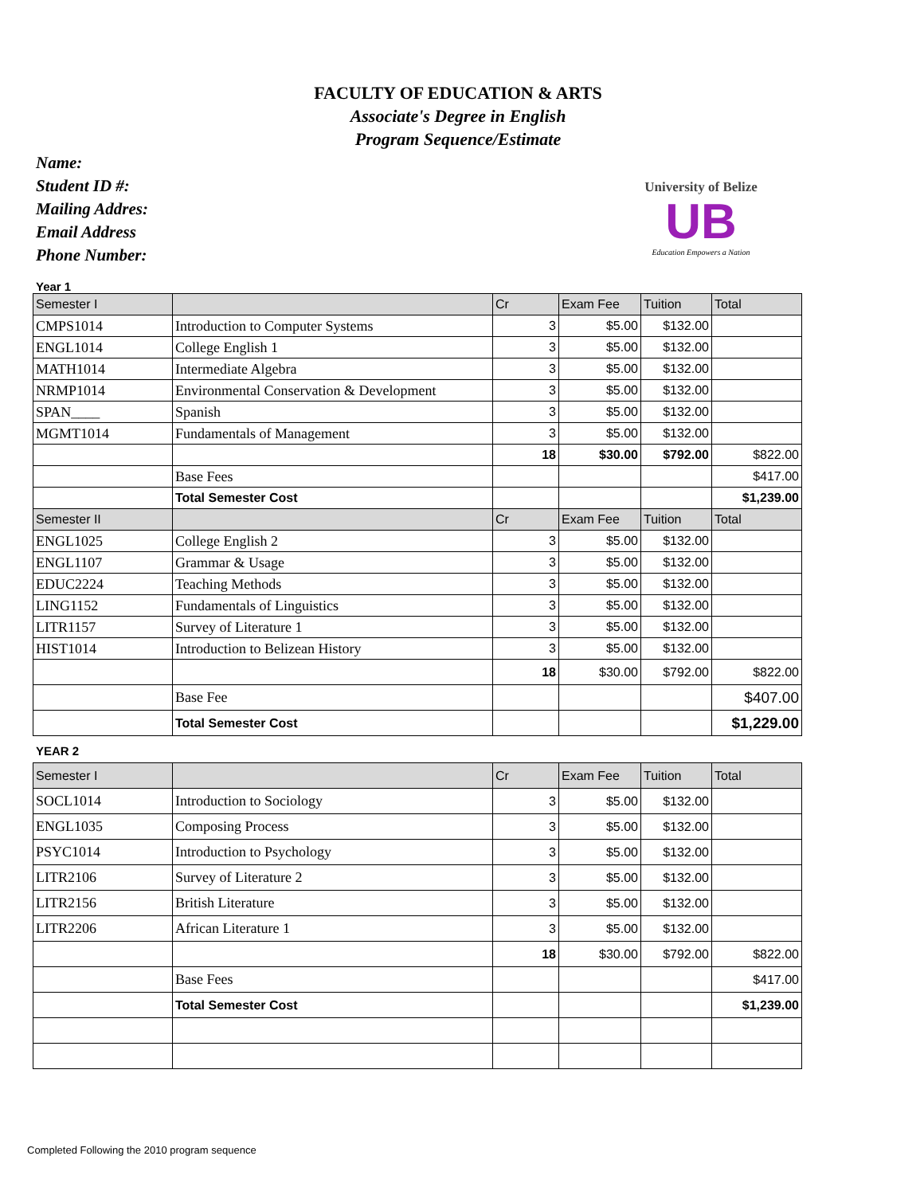FACULTY OF EDUCATION & ARTS
Associate's Degree in English
Program Sequence/Estimate
Name:
Student ID #:
Mailing Addres:
Email Address
Phone Number:
University of Belize
UB
Education Empowers a Nation
Year 1
| Semester I | | Cr | Exam Fee | Tuition | Total |
| CMPS1014 | Introduction to Computer Systems | 3 | $5.00 | $132.00 | |
| ENGL1014 | College English 1 | 3 | $5.00 | $132.00 | |
| MATH1014 | Intermediate Algebra | 3 | $5.00 | $132.00 | |
| NRMP1014 | Environmental Conservation & Development | 3 | $5.00 | $132.00 | |
| SPAN____ | Spanish | 3 | $5.00 | $132.00 | |
| MGMT1014 | Fundamentals of Management | 3 | $5.00 | $132.00 | |
| | | 18 | $30.00 | $792.00 | $822.00 |
| | Base Fees | | | | $417.00 |
| | Total Semester Cost | | | | $1,239.00 |
| Semester II | | Cr | Exam Fee | Tuition | Total |
| ENGL1025 | College English 2 | 3 | $5.00 | $132.00 | |
| ENGL1107 | Grammar & Usage | 3 | $5.00 | $132.00 | |
| EDUC2224 | Teaching Methods | 3 | $5.00 | $132.00 | |
| LING1152 | Fundamentals of Linguistics | 3 | $5.00 | $132.00 | |
| LITR1157 | Survey of Literature 1 | 3 | $5.00 | $132.00 | |
| HIST1014 | Introduction to Belizean History | 3 | $5.00 | $132.00 | |
| | | 18 | $30.00 | $792.00 | $822.00 |
| | Base Fee | | | | $407.00 |
| | Total Semester Cost | | | | $1,229.00 |
YEAR 2
| Semester I | | Cr | Exam Fee | Tuition | Total |
| SOCL1014 | Introduction to Sociology | 3 | $5.00 | $132.00 | |
| ENGL1035 | Composing Process | 3 | $5.00 | $132.00 | |
| PSYC1014 | Introduction to Psychology | 3 | $5.00 | $132.00 | |
| LITR2106 | Survey of Literature 2 | 3 | $5.00 | $132.00 | |
| LITR2156 | British Literature | 3 | $5.00 | $132.00 | |
| LITR2206 | African Literature 1 | 3 | $5.00 | $132.00 | |
| | | 18 | $30.00 | $792.00 | $822.00 |
| | Base Fees | | | | $417.00 |
| | Total Semester Cost | | | | $1,239.00 |
Completed Following the 2010 program sequence